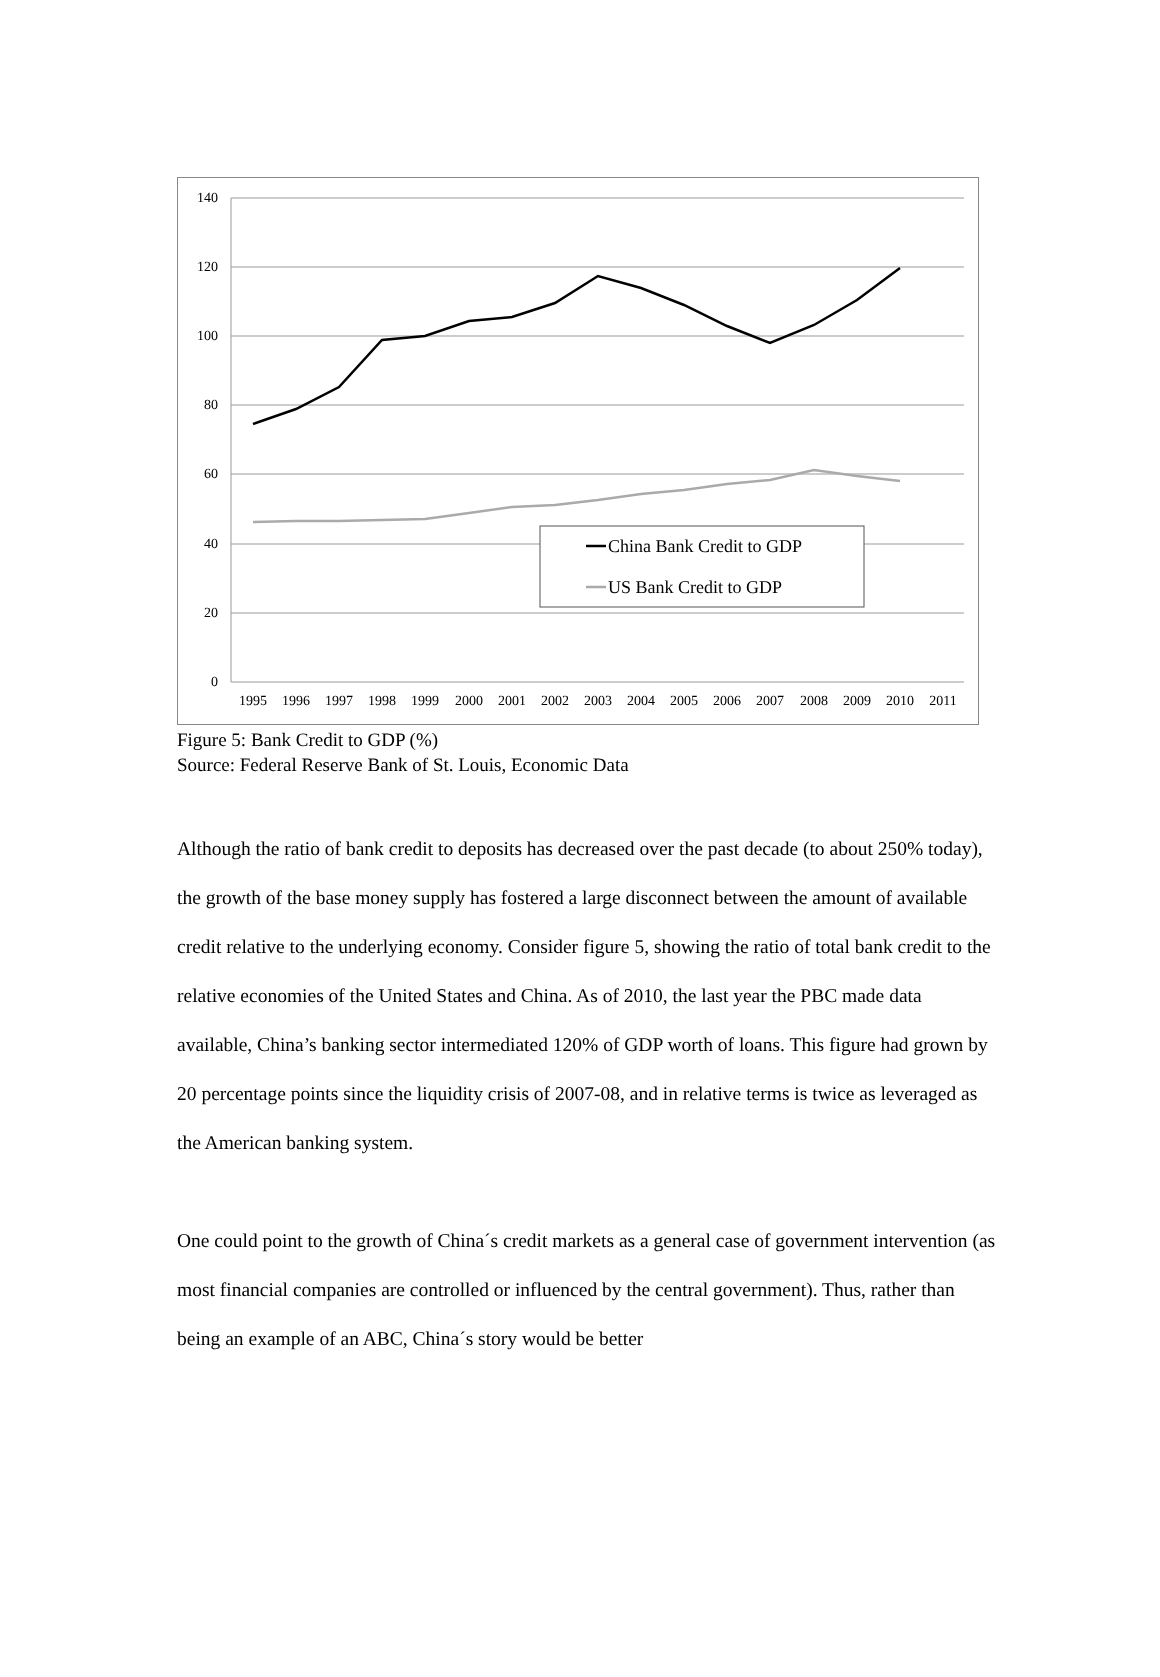140
120
100
80
60
40
20
0
1995
1996
1997
1998
1999
2000
2001
2002
2003
2004
2005
2006
2007
2008
2009
2010
2011
China Bank Credit to GDP
US Bank Credit to GDP
Figure 5: Bank Credit to GDP (%)
Source: Federal Reserve Bank of St. Louis, Economic Data
Although the ratio of bank credit to deposits has decreased over the past decade (to about 250% today), the growth of the base money supply has fostered a large disconnect between the amount of available credit relative to the underlying economy. Consider figure 5, showing the ratio of total bank credit to the relative economies of the United States and China. As of 2010, the last year the PBC made data available, China’s banking sector intermediated 120% of GDP worth of loans. This figure had grown by 20 percentage points since the liquidity crisis of 2007-08, and in relative terms is twice as leveraged as the American banking system.
One could point to the growth of China´s credit markets as a general case of government intervention (as most financial companies are controlled or influenced by the central government). Thus, rather than being an example of an ABC, China´s story would be better